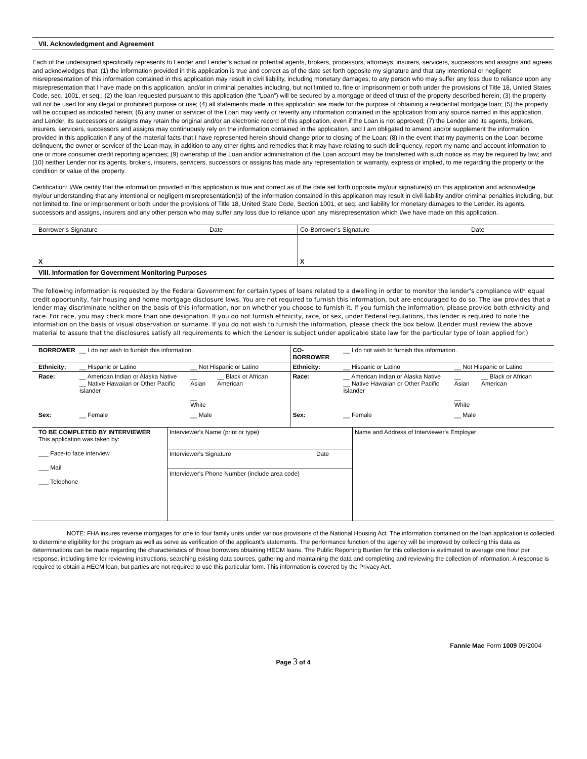VII. Acknowledgment and Agreement
Each of the undersigned specifically represents to Lender and Lender’s actual or potential agents, brokers, processors, attorneys, insurers, servicers, successors and assigns and agrees and acknowledges that: (1) the information provided in this application is true and correct as of the date set forth opposite my signature and that any intentional or negligent misrepresentation of this information contained in this application may result in civil liability, including monetary damages, to any person who may suffer any loss due to reliance upon any misrepresentation that I have made on this application, and/or in criminal penalties including, but not limited to, fine or imprisonment or both under the provisions of Title 18, United States Code, sec. 1001, et seq.; (2) the loan requested pursuant to this application (the “Loan”) will be secured by a mortgage or deed of trust of the property described herein; (3) the property will not be used for any illegal or prohibited purpose or use; (4) all statements made in this application are made for the purpose of obtaining a residential mortgage loan; (5) the property will be occupied as indicated herein; (6) any owner or servicer of the Loan may verify or reverify any information contained in the application from any source named in this application, and Lender, its successors or assigns may retain the original and/or an electronic record of this application, even if the Loan is not approved; (7) the Lender and its agents, brokers, insurers, servicers, successors and assigns may continuously rely on the information contained in the application, and I am obligated to amend and/or supplement the information provided in this application if any of the material facts that I have represented herein should change prior to closing of the Loan; (8) in the event that my payments on the Loan become delinquent, the owner or servicer of the Loan may, in addition to any other rights and remedies that it may have relating to such delinquency, report my name and account information to one or more consumer credit reporting agencies; (9) ownership of the Loan and/or administration of the Loan account may be transferred with such notice as may be required by law; and (10) neither Lender nor its agents, brokers, insurers, servicers, successors or assigns has made any representation or warranty, express or implied, to me regarding the property or the condition or value of the property.
Certification: I/We certify that the information provided in this application is true and correct as of the date set forth opposite my/our signature(s) on this application and acknowledge my/our understanding that any intentional or negligent misrepresentation(s) of the information contained in this application may result in civil liability and/or criminal penalties including, but not limited to, fine or imprisonment or both under the provisions of Title 18, United State Code, Section 1001, et seq. and liability for monetary damages to the Lender, its agents, successors and assigns, insurers and any other person who may suffer any loss due to reliance upon any misrepresentation which I/we have made on this application.
| Borrower’s Signature | Date | Co-Borrower’s Signature | Date |
| X | | X | |
VIII. Information for Government Monitoring Purposes
The following information is requested by the Federal Government for certain types of loans related to a dwelling in order to monitor the lender's compliance with equal credit opportunity, fair housing and home mortgage disclosure laws. You are not required to furnish this information, but are encouraged to do so. The law provides that a lender may discriminate neither on the basis of this information, nor on whether you choose to furnish it. If you furnish the information, please provide both ethnicity and race. For race, you may check more than one designation. If you do not furnish ethnicity, race, or sex, under Federal regulations, this lender is required to note the information on the basis of visual observation or surname. If you do not wish to furnish the information, please check the box below. (Lender must review the above material to assure that the disclosures satisfy all requirements to which the Lender is subject under applicable state law for the particular type of loan applied for.)
| BORROWER | __ I do not wish to furnish this information. | | | CO-BORROWER | __ I do not wish to furnish this information. | | |
| Ethnicity: | __ Hispanic or Latino | __ Not Hispanic or Latino | | Ethnicity: | __ Hispanic or Latino | __ Not Hispanic or Latino | |
| Race: | __ American Indian or Alaska Native __ Native Hawaiian or Other Pacific Islander | __ Asian __ White | __ Black or African American | Race: | __ American Indian or Alaska Native __ Native Hawaiian or Other Pacific Islander | __ Asian __ White | __ Black or African American |
| Sex: | __ Female | __ Male | | Sex: | __ Female | __ Male | |
| TO BE COMPLETED BY INTERVIEWER This application was taken by: ___ Face-to face interview ___ Mail ___ Telephone | Interviewer's Name (print or type) | | Name and Address of Interviewer's Employer |
| | Interviewer's Signature | Date | |
| | Interviewer's Phone Number (include area code) | | |
NOTE: FHA insures reverse mortgages for one to four family units under various provisions of the National Housing Act. The information contained on the loan application is collected to determine eligibility for the program as well as serve as verification of the applicant’s statements. The performance function of the agency will be improved by collecting this data as determinations can be made regarding the characteristics of those borrowers obtaining HECM loans. The Public Reporting Burden for this collection is estimated to average one hour per response, including time for reviewing instructions, searching existing data sources, gathering and maintaining the data and completing and reviewing the collection of information. A response is required to obtain a HECM loan, but parties are not required to use this particular form. This information is covered by the Privacy Act.
Fannie Mae Form 1009 05/2004
Page 3 of 4